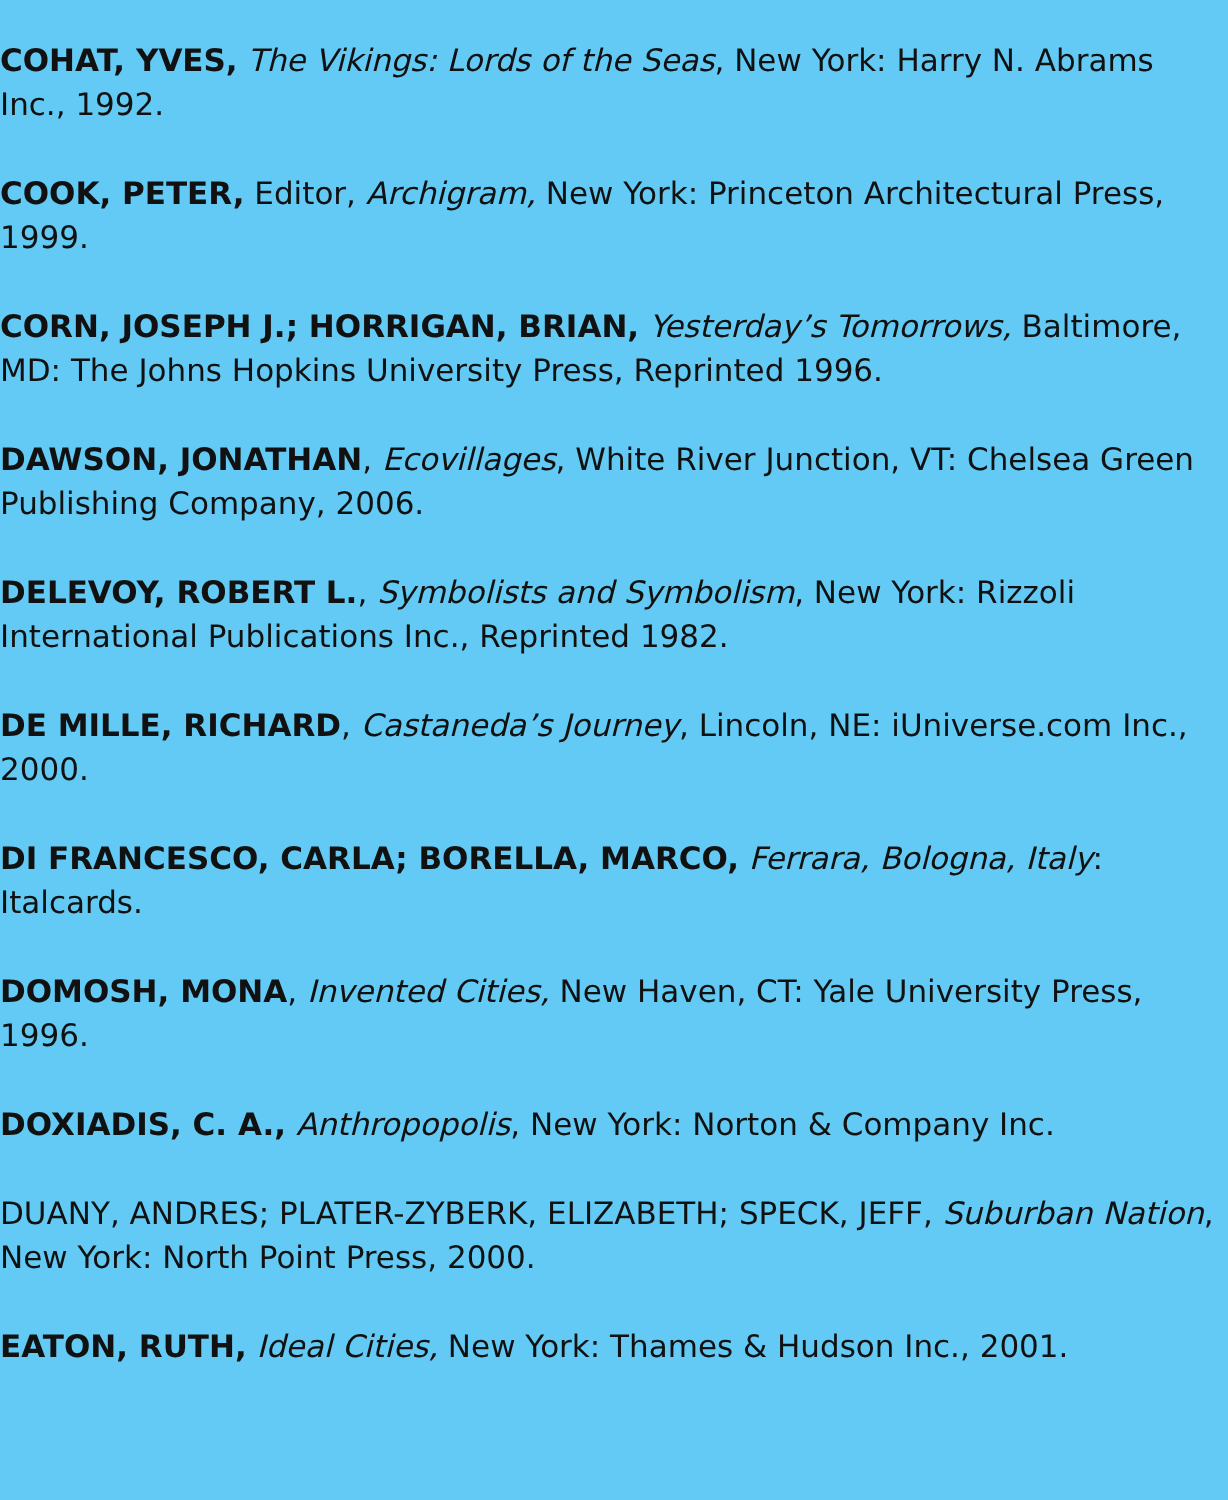COHAT, YVES, The Vikings: Lords of the Seas, New York: Harry N. Abrams Inc., 1992.
COOK, PETER, Editor, Archigram, New York: Princeton Architectural Press, 1999.
CORN, JOSEPH J.; HORRIGAN, BRIAN, Yesterday’s Tomorrows, Baltimore, MD: The Johns Hopkins University Press, Reprinted 1996.
DAWSON, JONATHAN, Ecovillages, White River Junction, VT: Chelsea Green Publishing Company, 2006.
DELEVOY, ROBERT L., Symbolists and Symbolism, New York: Rizzoli International Publications Inc., Reprinted 1982.
DE MILLE, RICHARD, Castaneda’s Journey, Lincoln, NE: iUniverse.com Inc., 2000.
DI FRANCESCO, CARLA; BORELLA, MARCO, Ferrara, Bologna, Italy: Italcards.
DOMOSH, MONA, Invented Cities, New Haven, CT: Yale University Press, 1996.
DOXIADIS, C. A., Anthropopolis, New York: Norton & Company Inc.
DUANY, ANDRES; PLATER-ZYBERK, ELIZABETH; SPECK, JEFF, Suburban Nation, New York: North Point Press, 2000.
EATON, RUTH, Ideal Cities, New York: Thames & Hudson Inc., 2001.